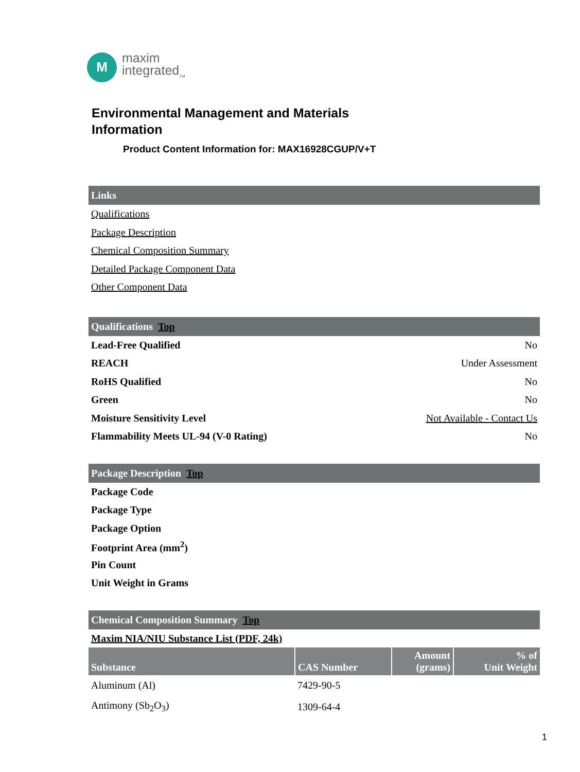M
maxim
integrated<sub>TM</sub>
Environmental Management and Materials
Information
Product Content Information for: MAX16928CGUP/V+T
Links
Qualifications
Package Description
Chemical Composition Summary
Detailed Package Component Data
Other Component Data
Qualifications Top
Lead-Free Qualified No
REACH Under Assessment
RoHS Qualified No
Green No
Moisture Sensitivity Level Not Available - Contact Us
Flammability Meets UL-94 (V-0 Rating) No
Package Description Top
Package Code
Package Type
Package Option
Footprint Area (mm<sup>2</sup>)
Pin Count
Unit Weight in Grams
Chemical Composition Summary Top
Maxim NIA/NIU Substance List (PDF, 24k)
| Substance | CAS Number | Amount (grams) | % of Unit Weight |
| --- | --- | --- | --- |
| Aluminum (Al) | 7429-90-5 | | |
| Antimony (Sb<sub>2</sub>O<sub>3</sub>) | 1309-64-4 | | |
1